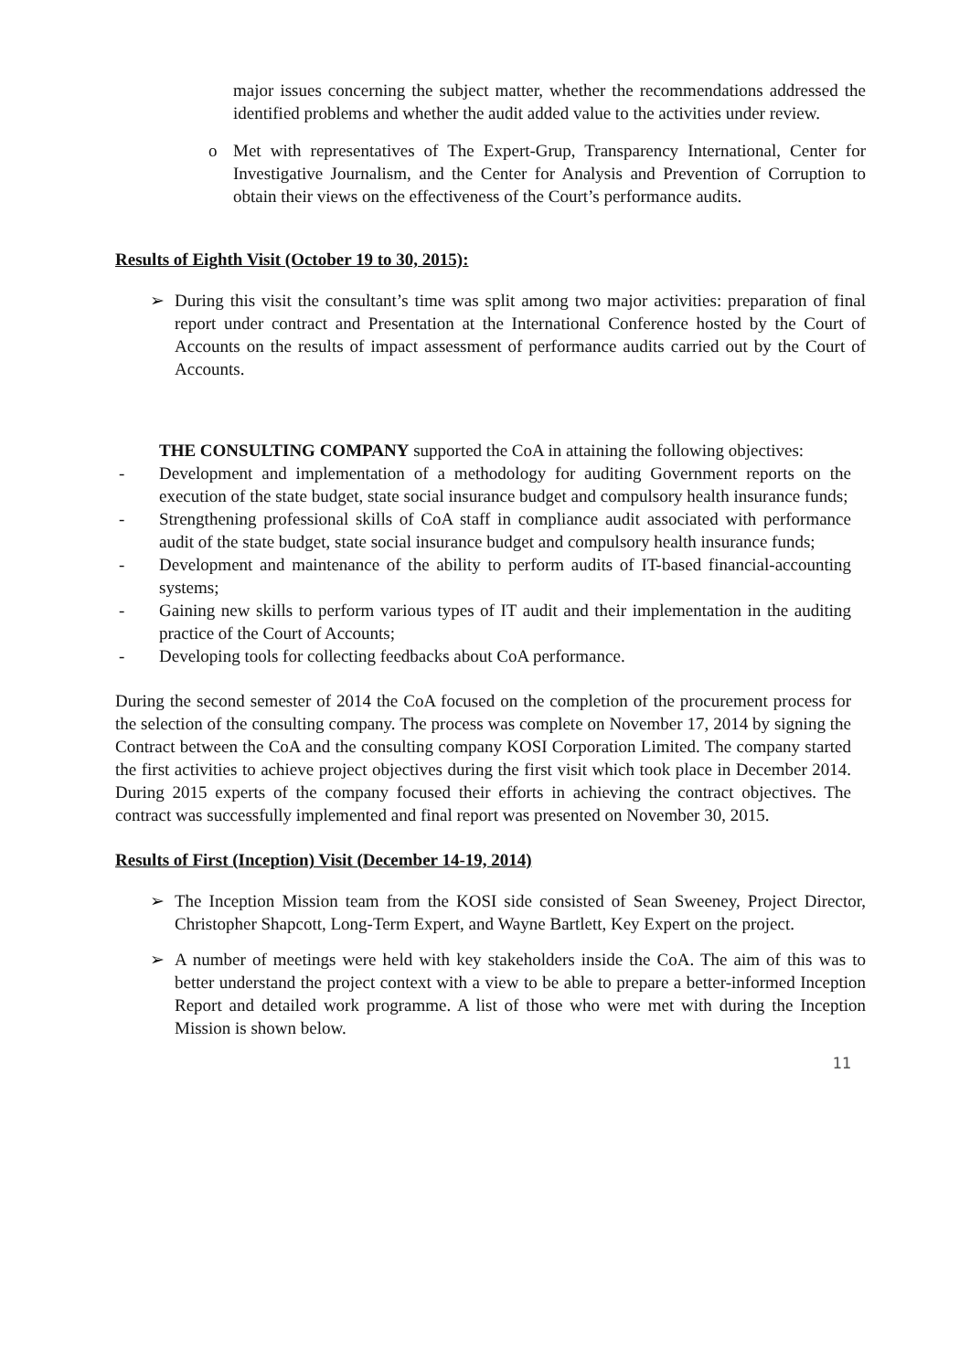major issues concerning the subject matter, whether the recommendations addressed the identified problems and whether the audit added value to the activities under review.
o Met with representatives of The Expert-Grup, Transparency International, Center for Investigative Journalism, and the Center for Analysis and Prevention of Corruption to obtain their views on the effectiveness of the Court’s performance audits.
Results of Eighth Visit (October 19 to 30, 2015):
➢ During this visit the consultant’s time was split among two major activities: preparation of final report under contract and Presentation at the International Conference hosted by the Court of Accounts on the results of impact assessment of performance audits carried out by the Court of Accounts.
THE CONSULTING COMPANY supported the CoA in attaining the following objectives:
- Development and implementation of a methodology for auditing Government reports on the execution of the state budget, state social insurance budget and compulsory health insurance funds;
- Strengthening professional skills of CoA staff in compliance audit associated with performance audit of the state budget, state social insurance budget and compulsory health insurance funds;
- Development and maintenance of the ability to perform audits of IT-based financial-accounting systems;
- Gaining new skills to perform various types of IT audit and their implementation in the auditing practice of the Court of Accounts;
- Developing tools for collecting feedbacks about CoA performance.
During the second semester of 2014 the CoA focused on the completion of the procurement process for the selection of the consulting company. The process was complete on November 17, 2014 by signing the Contract between the CoA and the consulting company KOSI Corporation Limited. The company started the first activities to achieve project objectives during the first visit which took place in December 2014. During 2015 experts of the company focused their efforts in achieving the contract objectives. The contract was successfully implemented and final report was presented on November 30, 2015.
Results of First (Inception) Visit (December 14-19, 2014)
➢ The Inception Mission team from the KOSI side consisted of Sean Sweeney, Project Director, Christopher Shapcott, Long-Term Expert, and Wayne Bartlett, Key Expert on the project.
➢ A number of meetings were held with key stakeholders inside the CoA. The aim of this was to better understand the project context with a view to be able to prepare a better-informed Inception Report and detailed work programme. A list of those who were met with during the Inception Mission is shown below.
11